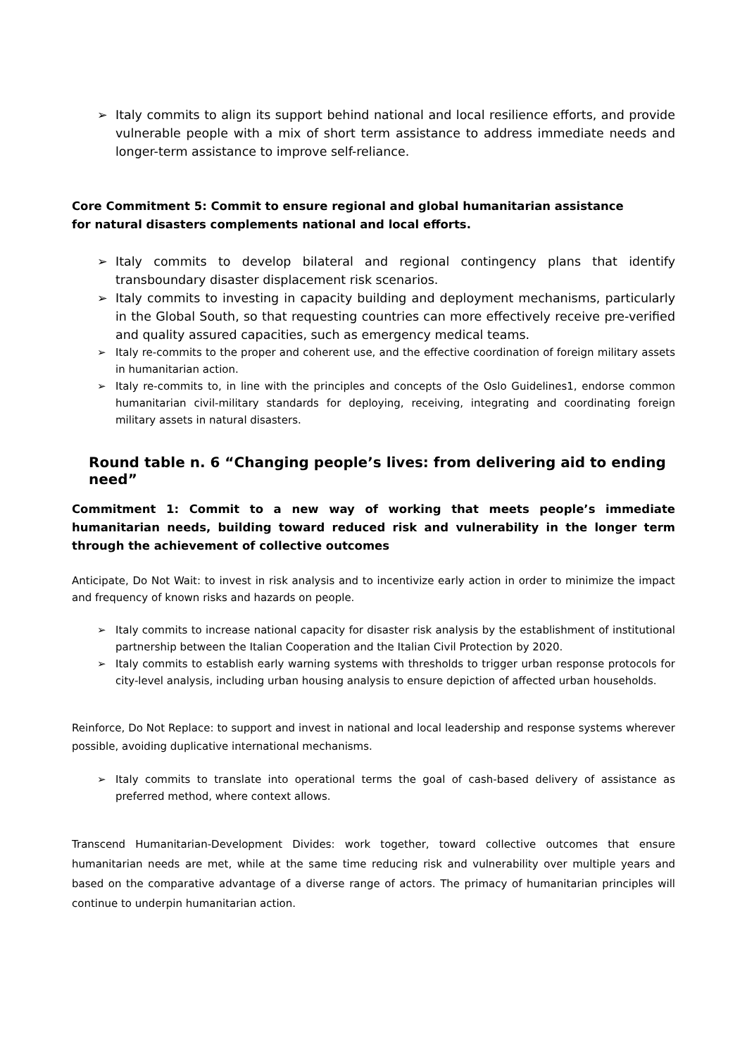➢ Italy commits to align its support behind national and local resilience efforts, and provide vulnerable people with a mix of short term assistance to address immediate needs and longer-term assistance to improve self-reliance.
Core Commitment 5: Commit to ensure regional and global humanitarian assistance
for natural disasters complements national and local efforts.
➢ Italy commits to develop bilateral and regional contingency plans that identify transboundary disaster displacement risk scenarios.
➢ Italy commits to investing in capacity building and deployment mechanisms, particularly in the Global South, so that requesting countries can more effectively receive pre-verified and quality assured capacities, such as emergency medical teams.
➢ Italy re-commits to the proper and coherent use, and the effective coordination of foreign military assets in humanitarian action.
➢ Italy re-commits to, in line with the principles and concepts of the Oslo Guidelines1, endorse common humanitarian civil-military standards for deploying, receiving, integrating and coordinating foreign military assets in natural disasters.
Round table n. 6 “Changing people’s lives: from delivering aid to ending need”
Commitment 1: Commit to a new way of working that meets people’s immediate humanitarian needs, building toward reduced risk and vulnerability in the longer term through the achievement of collective outcomes
Anticipate, Do Not Wait: to invest in risk analysis and to incentivize early action in order to minimize the impact and frequency of known risks and hazards on people.
➢ Italy commits to increase national capacity for disaster risk analysis by the establishment of institutional partnership between the Italian Cooperation and the Italian Civil Protection by 2020.
➢ Italy commits to establish early warning systems with thresholds to trigger urban response protocols for city-level analysis, including urban housing analysis to ensure depiction of affected urban households.
Reinforce, Do Not Replace: to support and invest in national and local leadership and response systems wherever possible, avoiding duplicative international mechanisms.
➢ Italy commits to translate into operational terms the goal of cash-based delivery of assistance as preferred method, where context allows.
Transcend Humanitarian-Development Divides: work together, toward collective outcomes that ensure humanitarian needs are met, while at the same time reducing risk and vulnerability over multiple years and based on the comparative advantage of a diverse range of actors. The primacy of humanitarian principles will continue to underpin humanitarian action.